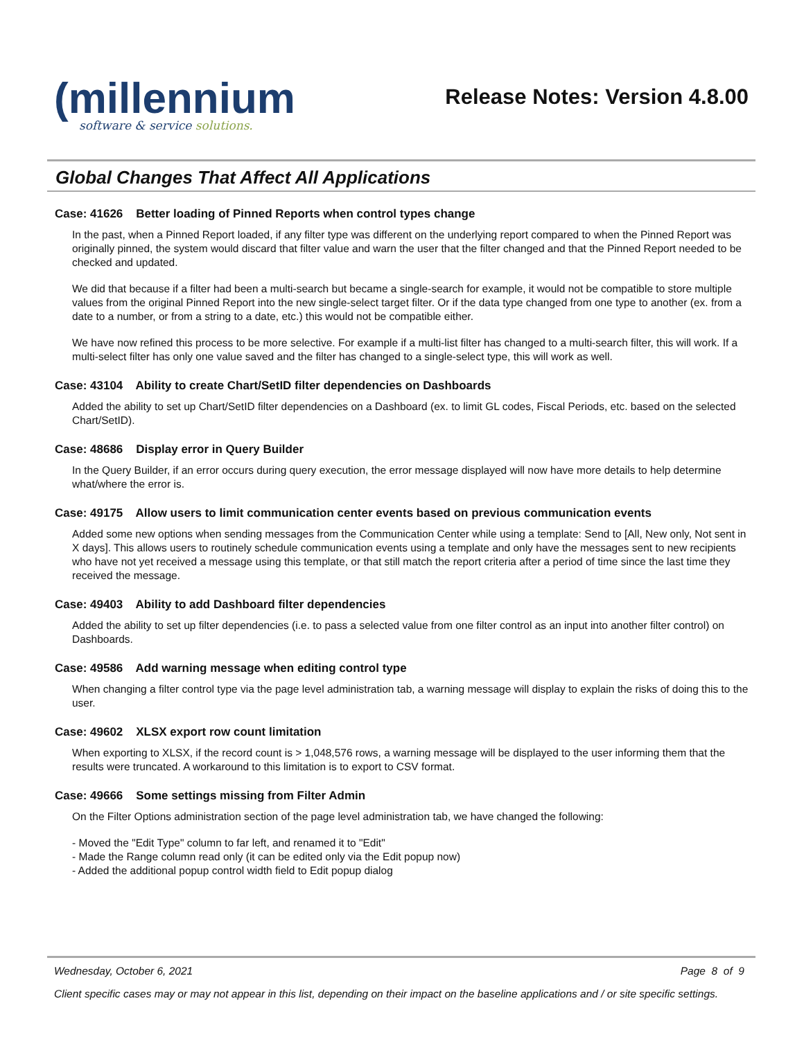(millennium
software & service solutions.
Release Notes: Version 4.8.00
Global Changes That Affect All Applications
Case: 41626 Better loading of Pinned Reports when control types change
In the past, when a Pinned Report loaded, if any filter type was different on the underlying report compared to when the Pinned Report was originally pinned, the system would discard that filter value and warn the user that the filter changed and that the Pinned Report needed to be checked and updated.
We did that because if a filter had been a multi-search but became a single-search for example, it would not be compatible to store multiple values from the original Pinned Report into the new single-select target filter. Or if the data type changed from one type to another (ex. from a date to a number, or from a string to a date, etc.) this would not be compatible either.
We have now refined this process to be more selective. For example if a multi-list filter has changed to a multi-search filter, this will work. If a multi-select filter has only one value saved and the filter has changed to a single-select type, this will work as well.
Case: 43104 Ability to create Chart/SetID filter dependencies on Dashboards
Added the ability to set up Chart/SetID filter dependencies on a Dashboard (ex. to limit GL codes, Fiscal Periods, etc. based on the selected Chart/SetID).
Case: 48686 Display error in Query Builder
In the Query Builder, if an error occurs during query execution, the error message displayed will now have more details to help determine what/where the error is.
Case: 49175 Allow users to limit communication center events based on previous communication events
Added some new options when sending messages from the Communication Center while using a template: Send to [All, New only, Not sent in X days]. This allows users to routinely schedule communication events using a template and only have the messages sent to new recipients who have not yet received a message using this template, or that still match the report criteria after a period of time since the last time they received the message.
Case: 49403 Ability to add Dashboard filter dependencies
Added the ability to set up filter dependencies (i.e. to pass a selected value from one filter control as an input into another filter control) on Dashboards.
Case: 49586 Add warning message when editing control type
When changing a filter control type via the page level administration tab, a warning message will display to explain the risks of doing this to the user.
Case: 49602 XLSX export row count limitation
When exporting to XLSX, if the record count is > 1,048,576 rows, a warning message will be displayed to the user informing them that the results were truncated. A workaround to this limitation is to export to CSV format.
Case: 49666 Some settings missing from Filter Admin
On the Filter Options administration section of the page level administration tab, we have changed the following:
- Moved the "Edit Type" column to far left, and renamed it to "Edit"
- Made the Range column read only (it can be edited only via the Edit popup now)
- Added the additional popup control width field to Edit popup dialog
Wednesday, October 6, 2021 Page 8 of 9
Client specific cases may or may not appear in this list, depending on their impact on the baseline applications and / or site specific settings.